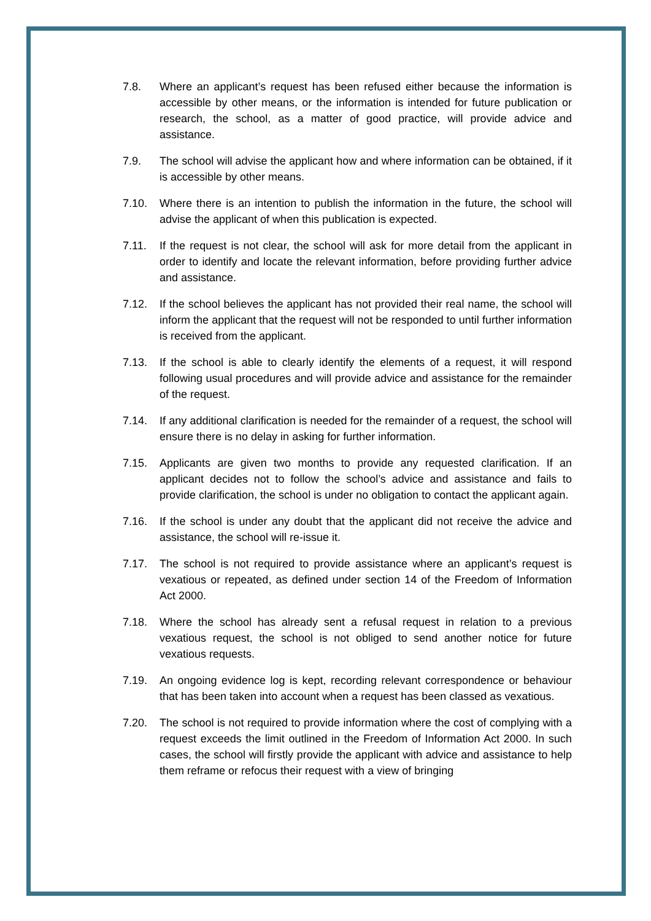7.8. Where an applicant’s request has been refused either because the information is accessible by other means, or the information is intended for future publication or research, the school, as a matter of good practice, will provide advice and assistance.
7.9. The school will advise the applicant how and where information can be obtained, if it is accessible by other means.
7.10. Where there is an intention to publish the information in the future, the school will advise the applicant of when this publication is expected.
7.11. If the request is not clear, the school will ask for more detail from the applicant in order to identify and locate the relevant information, before providing further advice and assistance.
7.12. If the school believes the applicant has not provided their real name, the school will inform the applicant that the request will not be responded to until further information is received from the applicant.
7.13. If the school is able to clearly identify the elements of a request, it will respond following usual procedures and will provide advice and assistance for the remainder of the request.
7.14. If any additional clarification is needed for the remainder of a request, the school will ensure there is no delay in asking for further information.
7.15. Applicants are given two months to provide any requested clarification. If an applicant decides not to follow the school’s advice and assistance and fails to provide clarification, the school is under no obligation to contact the applicant again.
7.16. If the school is under any doubt that the applicant did not receive the advice and assistance, the school will re-issue it.
7.17. The school is not required to provide assistance where an applicant’s request is vexatious or repeated, as defined under section 14 of the Freedom of Information Act 2000.
7.18. Where the school has already sent a refusal request in relation to a previous vexatious request, the school is not obliged to send another notice for future vexatious requests.
7.19. An ongoing evidence log is kept, recording relevant correspondence or behaviour that has been taken into account when a request has been classed as vexatious.
7.20. The school is not required to provide information where the cost of complying with a request exceeds the limit outlined in the Freedom of Information Act 2000. In such cases, the school will firstly provide the applicant with advice and assistance to help them reframe or refocus their request with a view of bringing